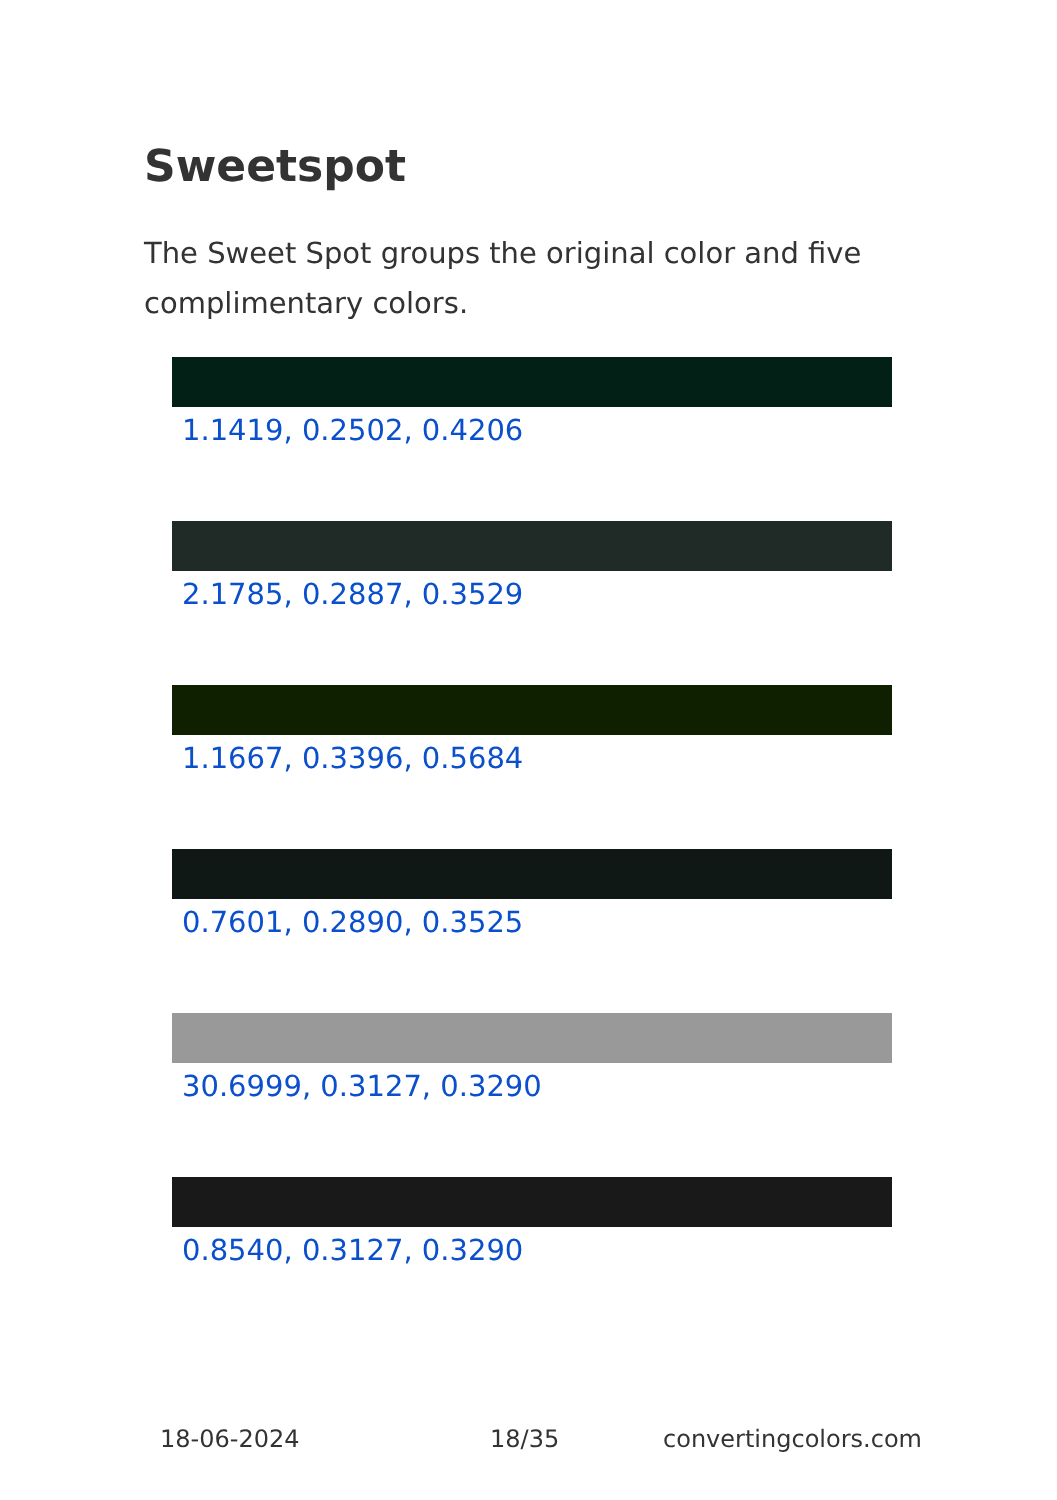Sweetspot
The Sweet Spot groups the original color and five complimentary colors.
1.1419, 0.2502, 0.4206
2.1785, 0.2887, 0.3529
1.1667, 0.3396, 0.5684
0.7601, 0.2890, 0.3525
30.6999, 0.3127, 0.3290
0.8540, 0.3127, 0.3290
18-06-2024 18/35 convertingcolors.com